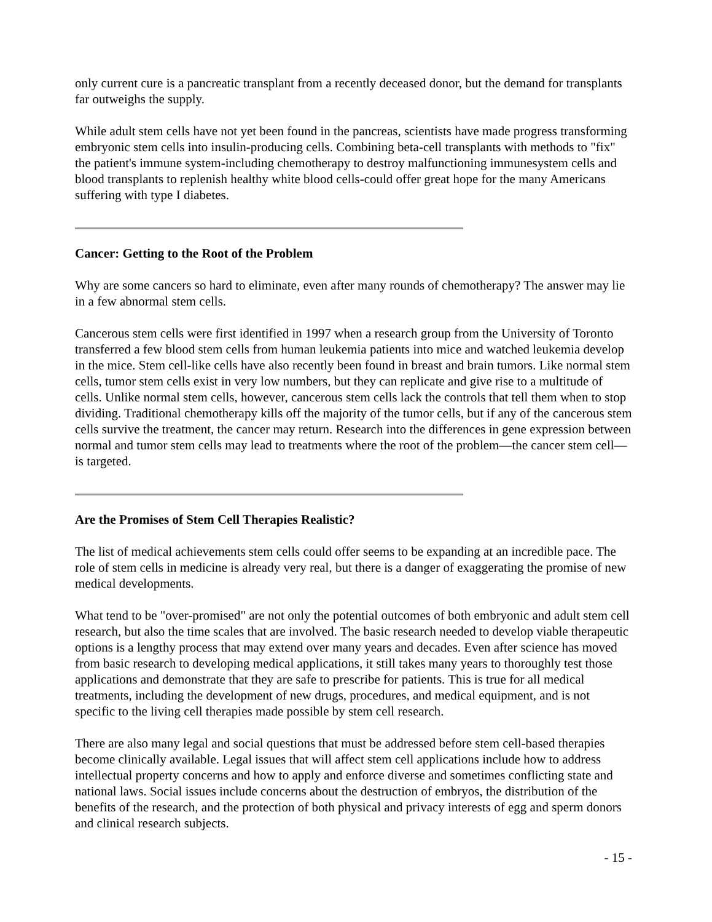only current cure is a pancreatic transplant from a recently deceased donor, but the demand for transplants far outweighs the supply.
While adult stem cells have not yet been found in the pancreas, scientists have made progress transforming embryonic stem cells into insulin-producing cells. Combining beta-cell transplants with methods to "fix" the patient's immune system-including chemotherapy to destroy malfunctioning immunesystem cells and blood transplants to replenish healthy white blood cells-could offer great hope for the many Americans suffering with type I diabetes.
Cancer: Getting to the Root of the Problem
Why are some cancers so hard to eliminate, even after many rounds of chemotherapy? The answer may lie in a few abnormal stem cells.
Cancerous stem cells were first identified in 1997 when a research group from the University of Toronto transferred a few blood stem cells from human leukemia patients into mice and watched leukemia develop in the mice. Stem cell-like cells have also recently been found in breast and brain tumors. Like normal stem cells, tumor stem cells exist in very low numbers, but they can replicate and give rise to a multitude of cells. Unlike normal stem cells, however, cancerous stem cells lack the controls that tell them when to stop dividing. Traditional chemotherapy kills off the majority of the tumor cells, but if any of the cancerous stem cells survive the treatment, the cancer may return. Research into the differences in gene expression between normal and tumor stem cells may lead to treatments where the root of the problem—the cancer stem cell—is targeted.
Are the Promises of Stem Cell Therapies Realistic?
The list of medical achievements stem cells could offer seems to be expanding at an incredible pace. The role of stem cells in medicine is already very real, but there is a danger of exaggerating the promise of new medical developments.
What tend to be "over-promised" are not only the potential outcomes of both embryonic and adult stem cell research, but also the time scales that are involved. The basic research needed to develop viable therapeutic options is a lengthy process that may extend over many years and decades. Even after science has moved from basic research to developing medical applications, it still takes many years to thoroughly test those applications and demonstrate that they are safe to prescribe for patients. This is true for all medical treatments, including the development of new drugs, procedures, and medical equipment, and is not specific to the living cell therapies made possible by stem cell research.
There are also many legal and social questions that must be addressed before stem cell-based therapies become clinically available. Legal issues that will affect stem cell applications include how to address intellectual property concerns and how to apply and enforce diverse and sometimes conflicting state and national laws. Social issues include concerns about the destruction of embryos, the distribution of the benefits of the research, and the protection of both physical and privacy interests of egg and sperm donors and clinical research subjects.
- 15 -